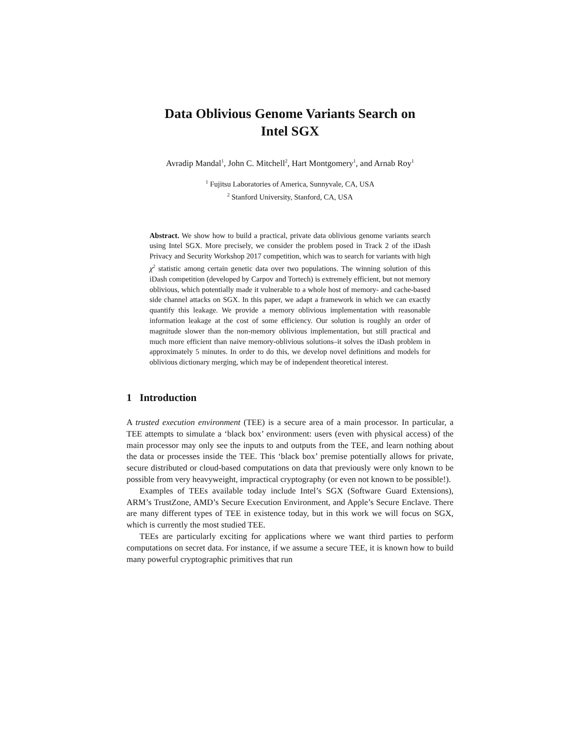Data Oblivious Genome Variants Search on
Intel SGX
Avradip Mandal<sup>1</sup>, John C. Mitchell<sup>2</sup>, Hart Montgomery<sup>1</sup>, and Arnab Roy<sup>1</sup>
<sup>1</sup> Fujitsu Laboratories of America, Sunnyvale, CA, USA
<sup>2</sup> Stanford University, Stanford, CA, USA
Abstract. We show how to build a practical, private data oblivious genome variants search using Intel SGX. More precisely, we consider the problem posed in Track 2 of the iDash Privacy and Security Workshop 2017 competition, which was to search for variants with high χ<sup>2</sup> statistic among certain genetic data over two populations. The winning solution of this iDash competition (developed by Carpov and Tortech) is extremely efficient, but not memory oblivious, which potentially made it vulnerable to a whole host of memory- and cache-based side channel attacks on SGX. In this paper, we adapt a framework in which we can exactly quantify this leakage. We provide a memory oblivious implementation with reasonable information leakage at the cost of some efficiency. Our solution is roughly an order of magnitude slower than the non-memory oblivious implementation, but still practical and much more efficient than naive memory-oblivious solutions–it solves the iDash problem in approximately 5 minutes. In order to do this, we develop novel definitions and models for oblivious dictionary merging, which may be of independent theoretical interest.
1 Introduction
A trusted execution environment (TEE) is a secure area of a main processor. In particular, a TEE attempts to simulate a ‘black box’ environment: users (even with physical access) of the main processor may only see the inputs to and outputs from the TEE, and learn nothing about the data or processes inside the TEE. This ‘black box’ premise potentially allows for private, secure distributed or cloud-based computations on data that previously were only known to be possible from very heavyweight, impractical cryptography (or even not known to be possible!).
Examples of TEEs available today include Intel’s SGX (Software Guard Extensions), ARM’s TrustZone, AMD’s Secure Execution Environment, and Apple’s Secure Enclave. There are many different types of TEE in existence today, but in this work we will focus on SGX, which is currently the most studied TEE.
TEEs are particularly exciting for applications where we want third parties to perform computations on secret data. For instance, if we assume a secure TEE, it is known how to build many powerful cryptographic primitives that run